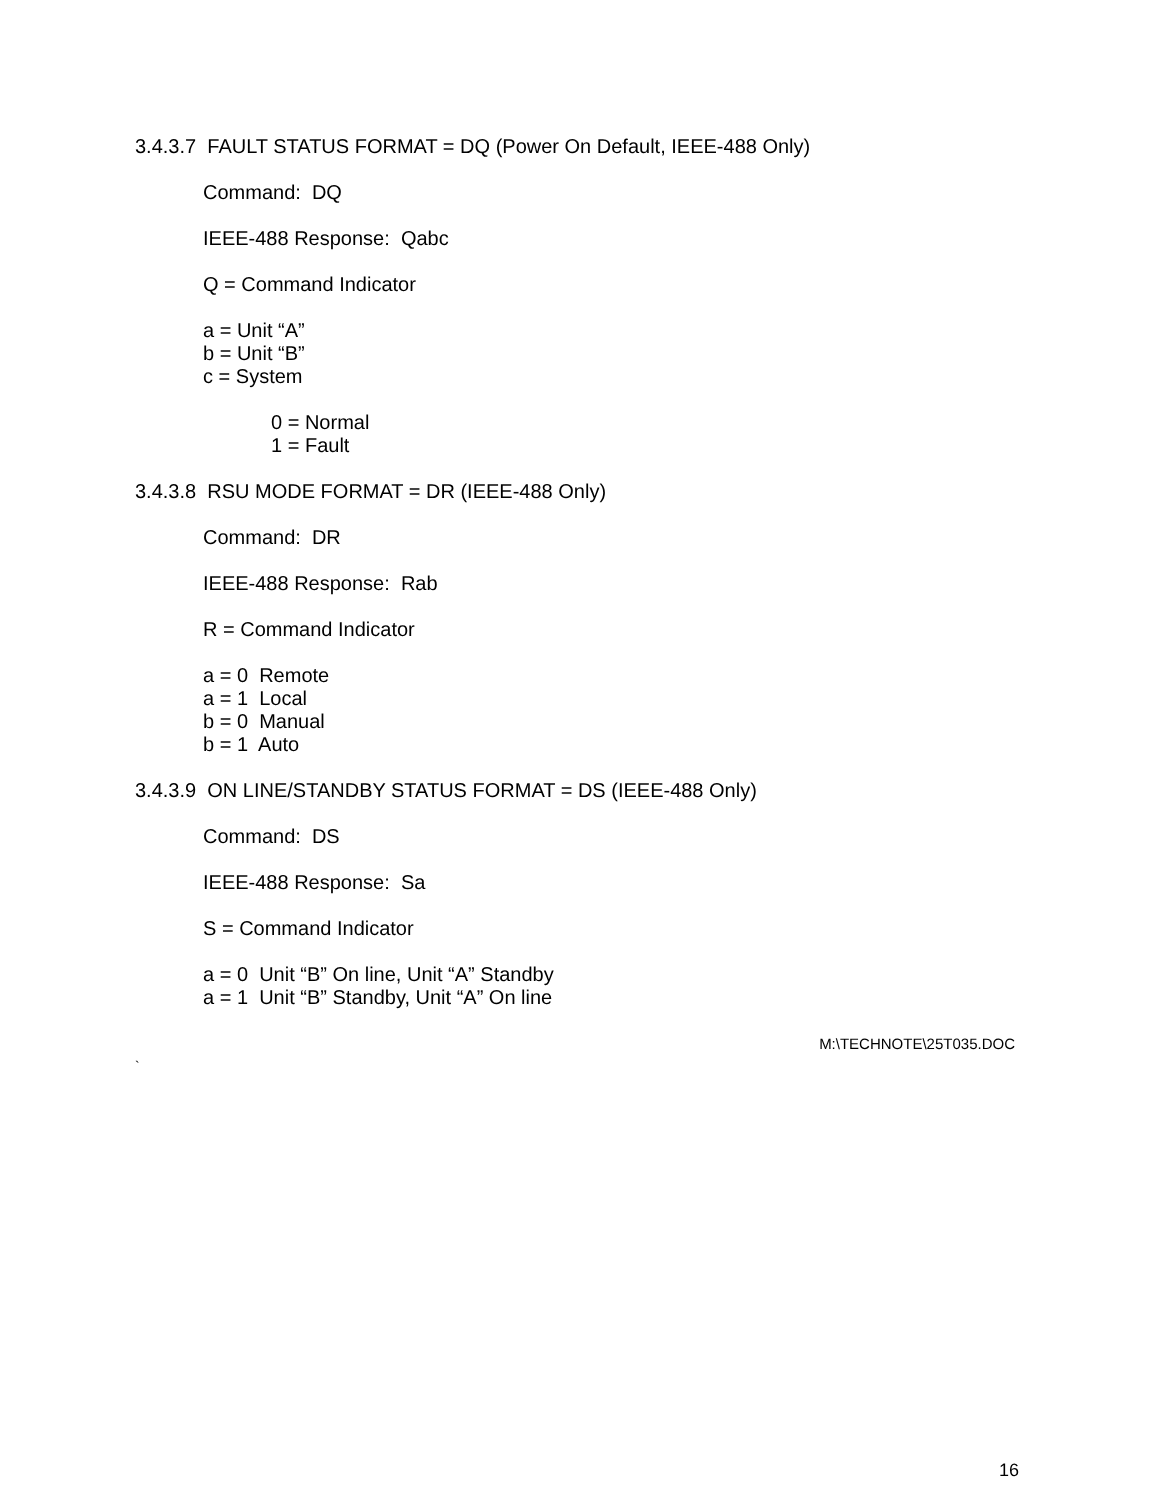3.4.3.7 FAULT STATUS FORMAT = DQ (Power On Default, IEEE-488 Only)
Command: DQ
IEEE-488 Response: Qabc
Q = Command Indicator
a = Unit “A”
b = Unit “B”
c = System
0 = Normal
1 = Fault
3.4.3.8 RSU MODE FORMAT = DR (IEEE-488 Only)
Command: DR
IEEE-488 Response: Rab
R = Command Indicator
a = 0 Remote
a = 1 Local
b = 0 Manual
b = 1 Auto
3.4.3.9 ON LINE/STANDBY STATUS FORMAT = DS (IEEE-488 Only)
Command: DS
IEEE-488 Response: Sa
S = Command Indicator
a = 0 Unit “B” On line, Unit “A” Standby
a = 1 Unit “B” Standby, Unit “A” On line
M:\TECHNOTE\25T035.DOC
`
16